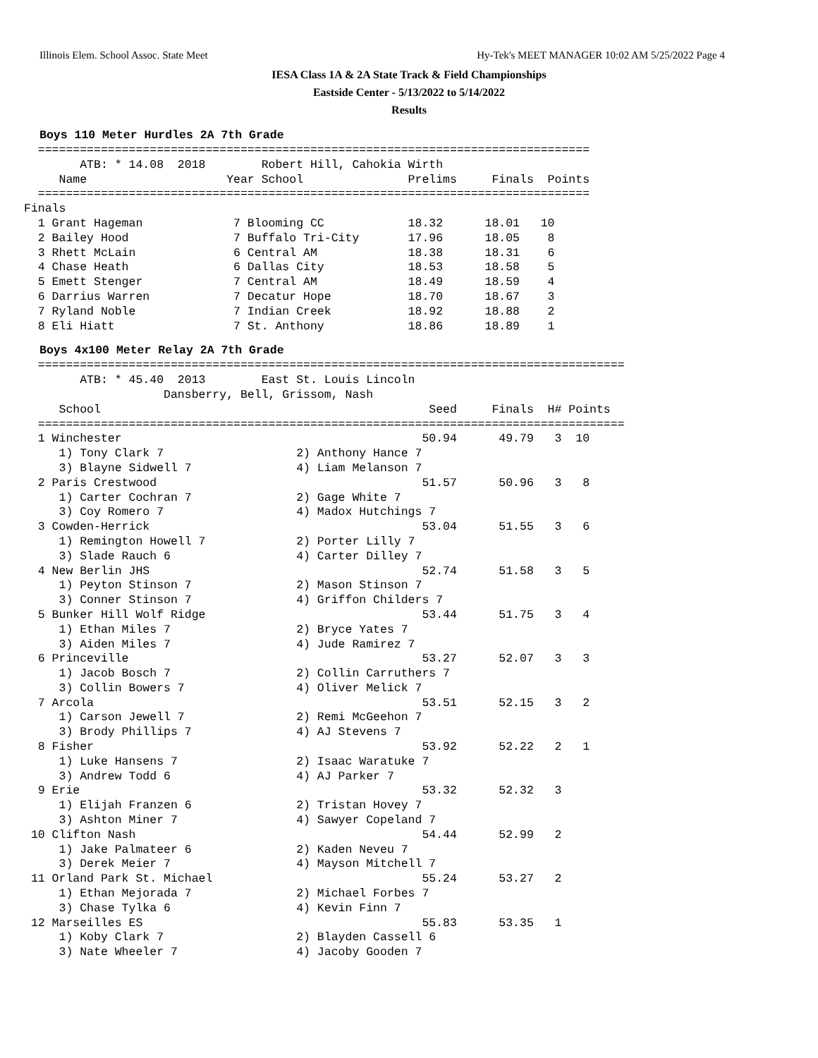Illinois Elem. School Assoc. State Meet Hy-Tek's MEET MANAGER 10:02 AM 5/25/2022 Page 4
IESA Class 1A & 2A State Track & Field Championships
Eastside Center - 5/13/2022 to 5/14/2022
Results
Boys 110 Meter Hurdles 2A 7th Grade
  ===============================================================================
        ATB: * 14.08  2018        Robert Hill, Cahokia Wirth
     Name                    Year School               Prelims     Finals  Points
  ===============================================================================
Finals
  1 Grant Hageman             7 Blooming CC            18.32      18.01   10
  2 Bailey Hood               7 Buffalo Tri-City       17.96      18.05    8
  3 Rhett McLain              6 Central AM             18.38      18.31    6
  4 Chase Heath               6 Dallas City            18.53      18.58    5
  5 Emett Stenger             7 Central AM             18.49      18.59    4
  6 Darrius Warren            7 Decatur Hope           18.70      18.67    3
  7 Ryland Noble              7 Indian Creek           18.92      18.88    2
  8 Eli Hiatt                 7 St. Anthony            18.86      18.89    1
Boys 4x100 Meter Relay 2A 7th Grade
  ====================================================================================
        ATB: * 45.40  2013        East St. Louis Lincoln
                    Dansberry, Bell, Grissom, Nash
     School                                               Seed     Finals  H# Points
  ====================================================================================
  1 Winchester                                           50.94      49.79   3  10
     1) Tony Clark 7                   2) Anthony Hance 7
     3) Blayne Sidwell 7               4) Liam Melanson 7
  2 Paris Crestwood                                      51.57      50.96   3   8
     1) Carter Cochran 7               2) Gage White 7
     3) Coy Romero 7                   4) Madox Hutchings 7
  3 Cowden-Herrick                                       53.04      51.55   3   6
     1) Remington Howell 7             2) Porter Lilly 7
     3) Slade Rauch 6                  4) Carter Dilley 7
  4 New Berlin JHS                                       52.74      51.58   3   5
     1) Peyton Stinson 7               2) Mason Stinson 7
     3) Conner Stinson 7               4) Griffon Childers 7
  5 Bunker Hill Wolf Ridge                               53.44      51.75   3   4
     1) Ethan Miles 7                  2) Bryce Yates 7
     3) Aiden Miles 7                  4) Jude Ramirez 7
  6 Princeville                                          53.27      52.07   3   3
     1) Jacob Bosch 7                  2) Collin Carruthers 7
     3) Collin Bowers 7                4) Oliver Melick 7
  7 Arcola                                               53.51      52.15   3   2
     1) Carson Jewell 7                2) Remi McGeehon 7
     3) Brody Phillips 7               4) AJ Stevens 7
  8 Fisher                                               53.92      52.22   2   1
     1) Luke Hansens 7                 2) Isaac Waratuke 7
     3) Andrew Todd 6                  4) AJ Parker 7
  9 Erie                                                 53.32      52.32   3
     1) Elijah Franzen 6               2) Tristan Hovey 7
     3) Ashton Miner 7                 4) Sawyer Copeland 7
 10 Clifton Nash                                         54.44      52.99   2
     1) Jake Palmateer 6               2) Kaden Neveu 7
     3) Derek Meier 7                  4) Mayson Mitchell 7
 11 Orland Park St. Michael                              55.24      53.27   2
     1) Ethan Mejorada 7               2) Michael Forbes 7
     3) Chase Tylka 6                  4) Kevin Finn 7
 12 Marseilles ES                                        55.83      53.35   1
     1) Koby Clark 7                   2) Blayden Cassell 6
     3) Nate Wheeler 7                 4) Jacoby Gooden 7